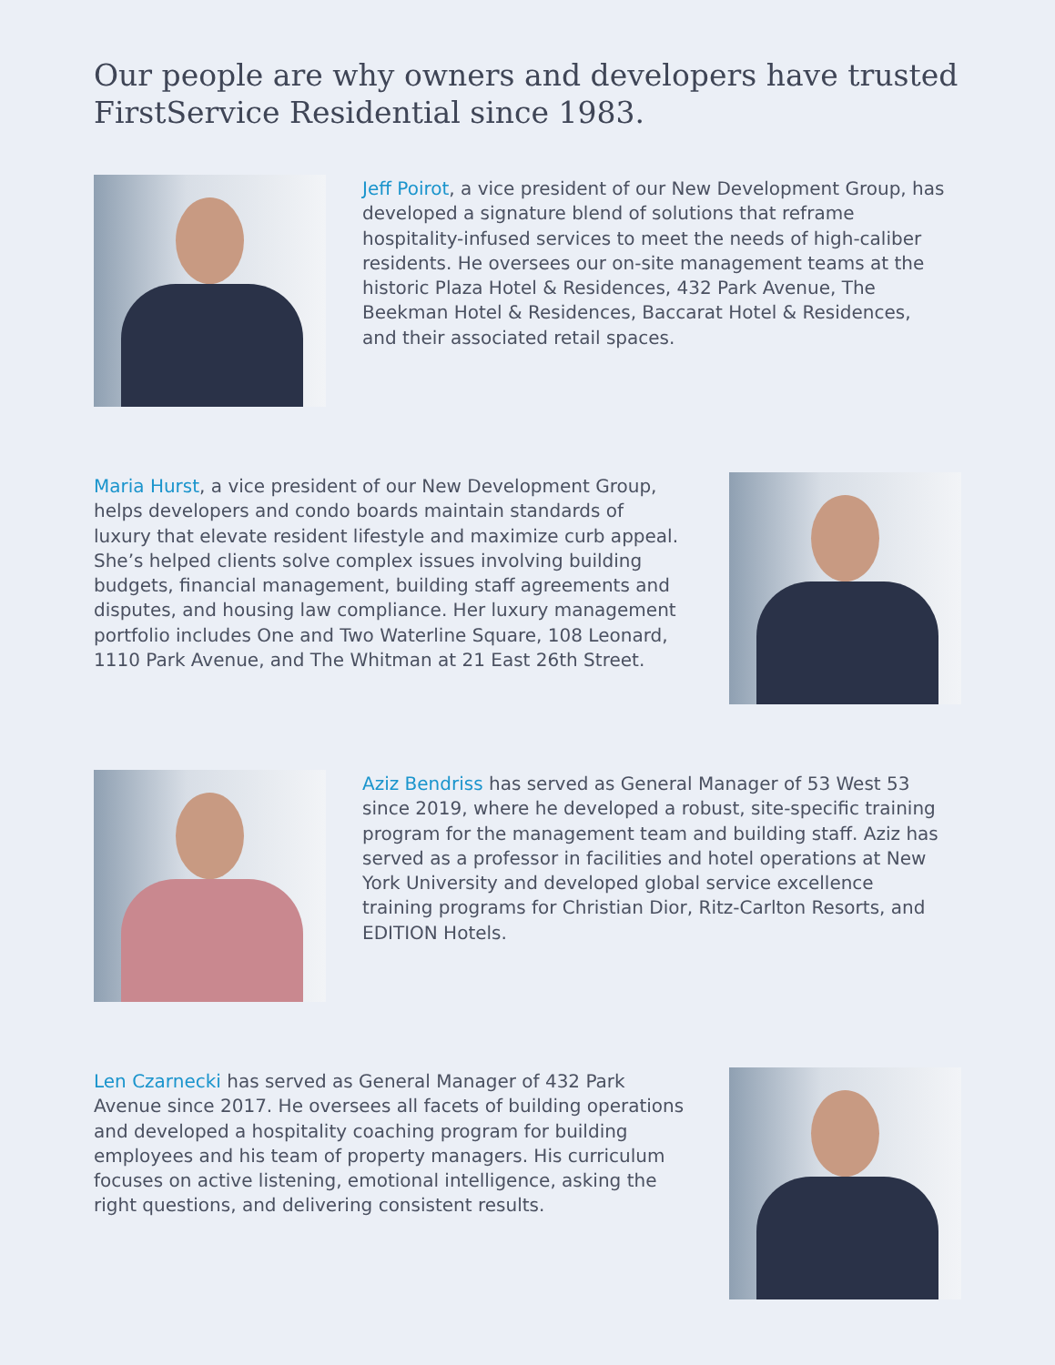Our people are why owners and developers have trusted FirstService Residential since 1983.
Jeff Poirot, a vice president of our New Development Group, has developed a signature blend of solutions that reframe hospitality-infused services to meet the needs of high-caliber residents. He oversees our on-site management teams at the historic Plaza Hotel & Residences, 432 Park Avenue, The Beekman Hotel & Residences, Baccarat Hotel & Residences, and their associated retail spaces.
Maria Hurst, a vice president of our New Development Group, helps developers and condo boards maintain standards of luxury that elevate resident lifestyle and maximize curb appeal. She’s helped clients solve complex issues involving building budgets, financial management, building staff agreements and disputes, and housing law compliance. Her luxury management portfolio includes One and Two Waterline Square, 108 Leonard, 1110 Park Avenue, and The Whitman at 21 East 26th Street.
Aziz Bendriss has served as General Manager of 53 West 53 since 2019, where he developed a robust, site-specific training program for the management team and building staff. Aziz has served as a professor in facilities and hotel operations at New York University and developed global service excellence training programs for Christian Dior, Ritz-Carlton Resorts, and EDITION Hotels.
Len Czarnecki has served as General Manager of 432 Park Avenue since 2017. He oversees all facets of building operations and developed a hospitality coaching program for building employees and his team of property managers. His curriculum focuses on active listening, emotional intelligence, asking the right questions, and delivering consistent results.